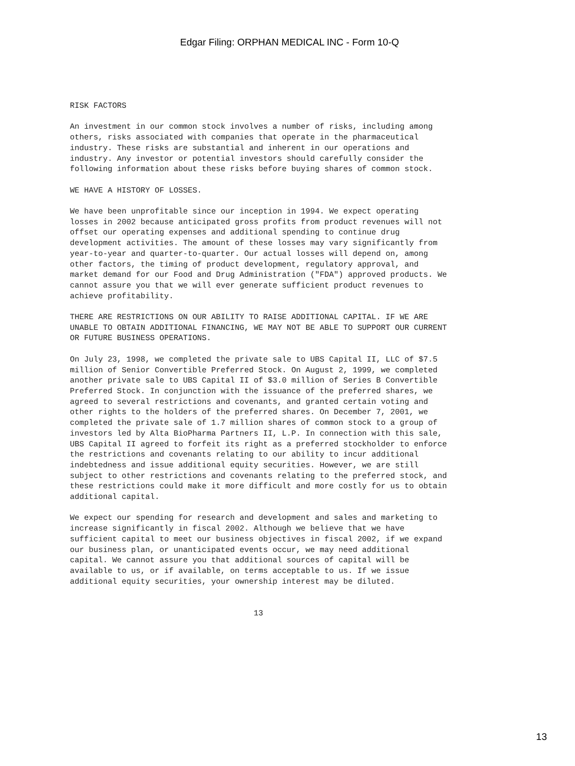Edgar Filing: ORPHAN MEDICAL INC - Form 10-Q
RISK FACTORS

An investment in our common stock involves a number of risks, including among
others, risks associated with companies that operate in the pharmaceutical
industry. These risks are substantial and inherent in our operations and
industry. Any investor or potential investors should carefully consider the
following information about these risks before buying shares of common stock.

WE HAVE A HISTORY OF LOSSES.

We have been unprofitable since our inception in 1994. We expect operating
losses in 2002 because anticipated gross profits from product revenues will not
offset our operating expenses and additional spending to continue drug
development activities. The amount of these losses may vary significantly from
year-to-year and quarter-to-quarter. Our actual losses will depend on, among
other factors, the timing of product development, regulatory approval, and
market demand for our Food and Drug Administration ("FDA") approved products. We
cannot assure you that we will ever generate sufficient product revenues to
achieve profitability.

THERE ARE RESTRICTIONS ON OUR ABILITY TO RAISE ADDITIONAL CAPITAL. IF WE ARE
UNABLE TO OBTAIN ADDITIONAL FINANCING, WE MAY NOT BE ABLE TO SUPPORT OUR CURRENT
OR FUTURE BUSINESS OPERATIONS.

On July 23, 1998, we completed the private sale to UBS Capital II, LLC of $7.5
million of Senior Convertible Preferred Stock. On August 2, 1999, we completed
another private sale to UBS Capital II of $3.0 million of Series B Convertible
Preferred Stock. In conjunction with the issuance of the preferred shares, we
agreed to several restrictions and covenants, and granted certain voting and
other rights to the holders of the preferred shares. On December 7, 2001, we
completed the private sale of 1.7 million shares of common stock to a group of
investors led by Alta BioPharma Partners II, L.P. In connection with this sale,
UBS Capital II agreed to forfeit its right as a preferred stockholder to enforce
the restrictions and covenants relating to our ability to incur additional
indebtedness and issue additional equity securities. However, we are still
subject to other restrictions and covenants relating to the preferred stock, and
these restrictions could make it more difficult and more costly for us to obtain
additional capital.

We expect our spending for research and development and sales and marketing to
increase significantly in fiscal 2002. Although we believe that we have
sufficient capital to meet our business objectives in fiscal 2002, if we expand
our business plan, or unanticipated events occur, we may need additional
capital. We cannot assure you that additional sources of capital will be
available to us, or if available, on terms acceptable to us. If we issue
additional equity securities, your ownership interest may be diluted.


                                       13
13